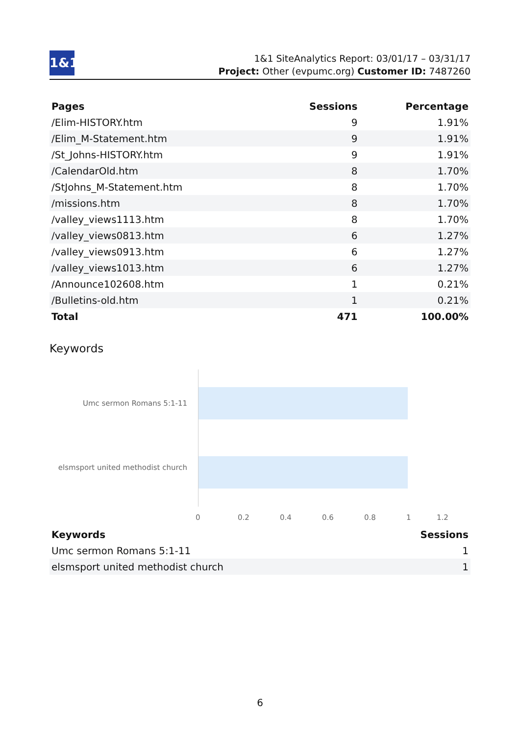1&1
1&1 SiteAnalytics Report: 03/01/17 – 03/31/17
Project: Other (evpumc.org) Customer ID: 7487260
| Pages | Sessions | Percentage |
| --- | --- | --- |
| /Elim-HISTORY.htm | 9 | 1.91% |
| /Elim_M-Statement.htm | 9 | 1.91% |
| /St_Johns-HISTORY.htm | 9 | 1.91% |
| /CalendarOld.htm | 8 | 1.70% |
| /StJohns_M-Statement.htm | 8 | 1.70% |
| /missions.htm | 8 | 1.70% |
| /valley_views1113.htm | 8 | 1.70% |
| /valley_views0813.htm | 6 | 1.27% |
| /valley_views0913.htm | 6 | 1.27% |
| /valley_views1013.htm | 6 | 1.27% |
| /Announce102608.htm | 1 | 0.21% |
| /Bulletins-old.htm | 1 | 0.21% |
| Total | 471 | 100.00% |
Keywords
Umc sermon Romans 5:1-11
elsmsport united methodist church
0 0.2 0.4 0.6 0.8 1 1.2
| Keywords | Sessions |
| --- | --- |
| Umc sermon Romans 5:1-11 | 1 |
| elsmsport united methodist church | 1 |
6